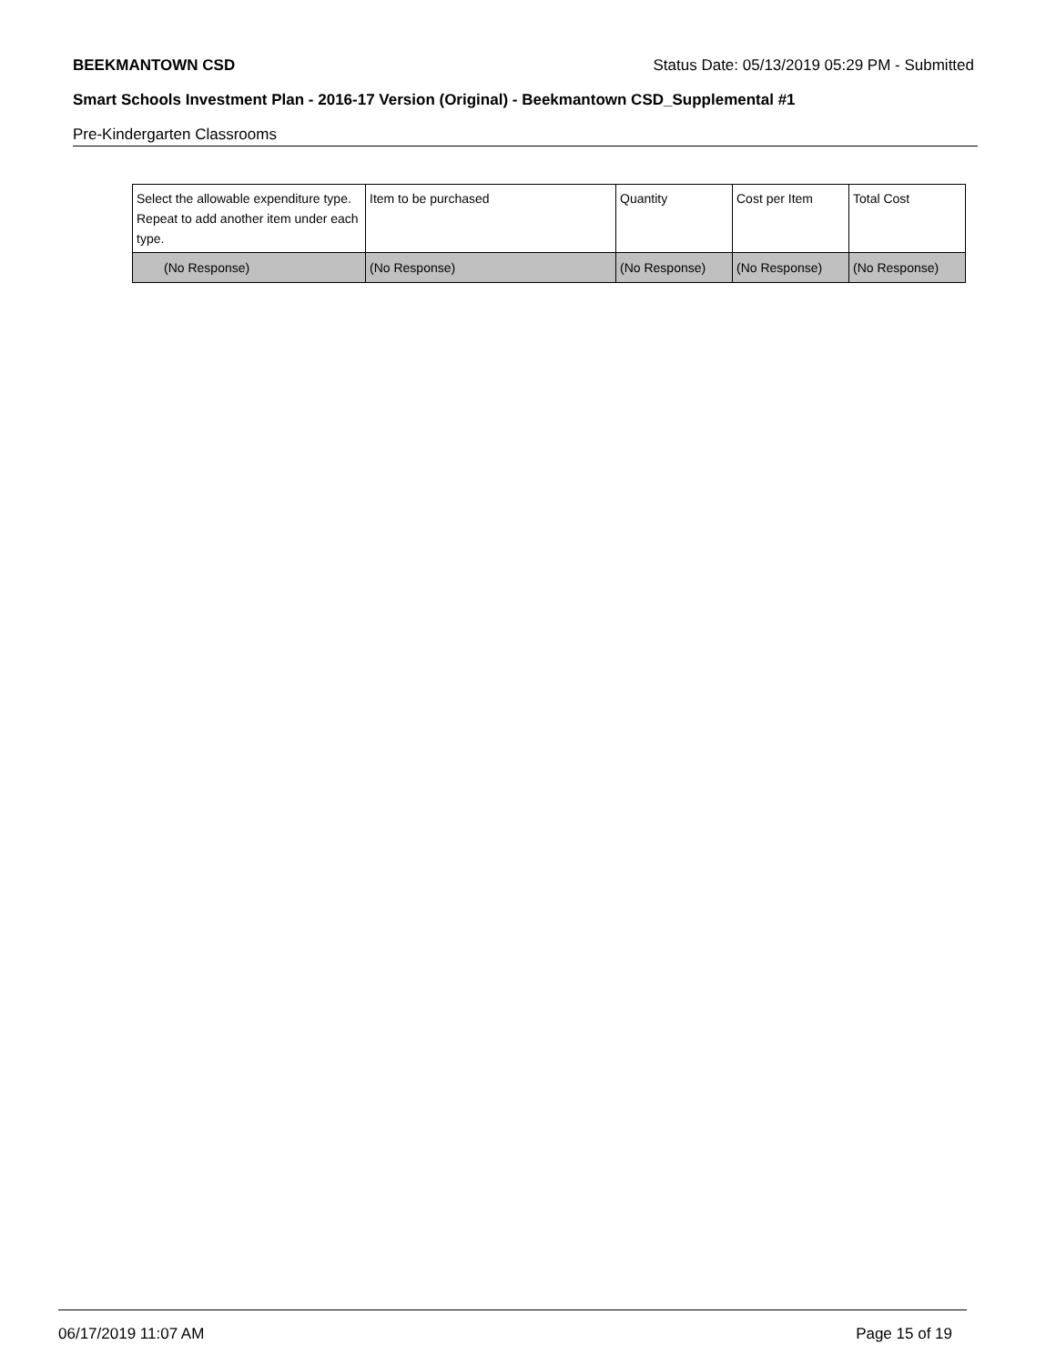BEEKMANTOWN CSD Status Date: 05/13/2019 05:29 PM - Submitted
Smart Schools Investment Plan - 2016-17 Version (Original) - Beekmantown CSD_Supplemental #1
Pre-Kindergarten Classrooms
| Select the allowable expenditure type. Repeat to add another item under each type. | Item to be purchased | Quantity | Cost per Item | Total Cost |
| --- | --- | --- | --- | --- |
| (No Response) | (No Response) | (No Response) | (No Response) | (No Response) |
06/17/2019 11:07 AM Page 15 of 19